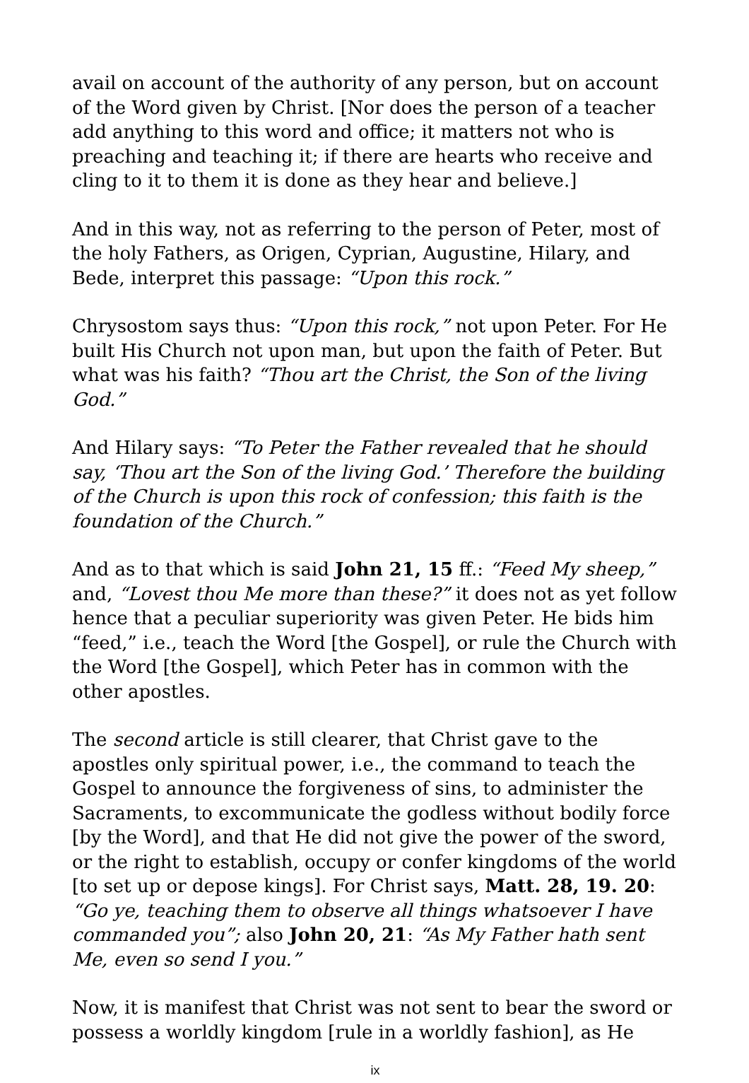avail on account of the authority of any person, but on account of the Word given by Christ. [Nor does the person of a teacher add anything to this word and office; it matters not who is preaching and teaching it; if there are hearts who receive and cling to it to them it is done as they hear and believe.]
And in this way, not as referring to the person of Peter, most of the holy Fathers, as Origen, Cyprian, Augustine, Hilary, and Bede, interpret this passage: “Upon this rock.”
Chrysostom says thus: “Upon this rock,” not upon Peter. For He built His Church not upon man, but upon the faith of Peter. But what was his faith? “Thou art the Christ, the Son of the living God.”
And Hilary says: “To Peter the Father revealed that he should say, ‘Thou art the Son of the living God.’ Therefore the building of the Church is upon this rock of confession; this faith is the foundation of the Church.”
And as to that which is said John 21, 15 ff.: “Feed My sheep,” and, “Lovest thou Me more than these?” it does not as yet follow hence that a peculiar superiority was given Peter. He bids him “feed,” i.e., teach the Word [the Gospel], or rule the Church with the Word [the Gospel], which Peter has in common with the other apostles.
The second article is still clearer, that Christ gave to the apostles only spiritual power, i.e., the command to teach the Gospel to announce the forgiveness of sins, to administer the Sacraments, to excommunicate the godless without bodily force [by the Word], and that He did not give the power of the sword, or the right to establish, occupy or confer kingdoms of the world [to set up or depose kings]. For Christ says, Matt. 28, 19. 20: “Go ye, teaching them to observe all things whatsoever I have commanded you”; also John 20, 21: “As My Father hath sent Me, even so send I you.”
Now, it is manifest that Christ was not sent to bear the sword or possess a worldly kingdom [rule in a worldly fashion], as He
ix